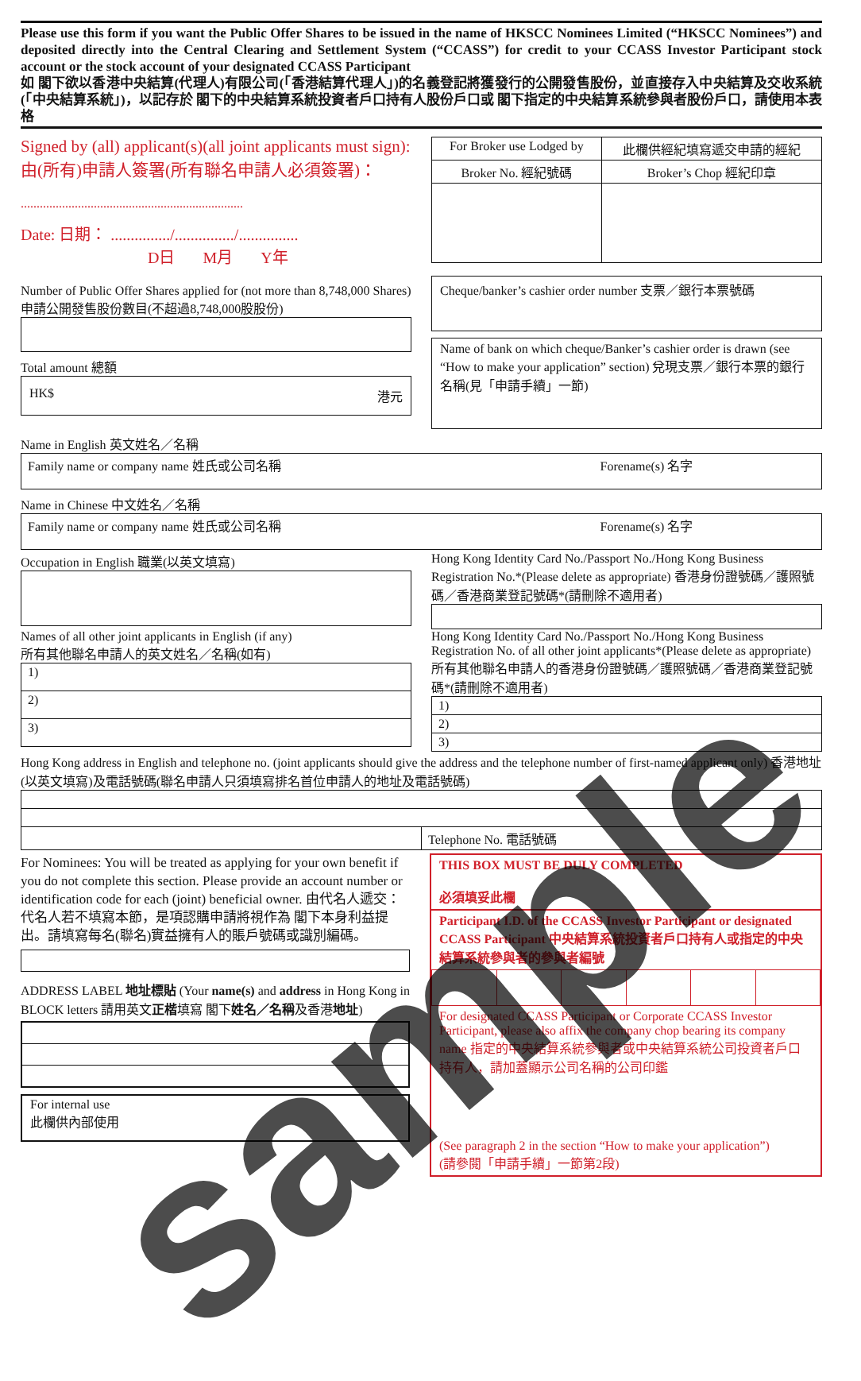Please use this form if you want the Public Offer Shares to be issued in the name of HKSCC Nominees Limited (“HKSCC Nominees”) and deposited directly into the Central Clearing and Settlement System (“CCASS”) for credit to your CCASS Investor Participant stock account or the stock account of your designated CCASS Participant
如 閣下欲以香港中央結算(代理人)有限公司(「香港結算代理人」)的名義登記將獲發行的公開發售股份，並直接存入中央結算及交收系統(「中央結算系統」)，以記存於 閣下的中央結算系統投資者戶口持有人股份戶口或 閣下指定的中央結算系統參與者股份戶口，請使用本表格
Signed by (all) applicant(s)(all joint applicants must sign):
由(所有)申請人簽署(所有聯名申請人必須簽署)：
......................................................................
Date: 日期： .............../.............../...............
D日 M月 Y年
Number of Public Offer Shares applied for (not more than 8,748,000 Shares) 申請公開發售股份數目(不超過8,748,000股股份)
Total amount 總額
HK$ 港元
| For Broker use Lodged by | 此欄供經紀填寫遞交申請的經紀 |
| Broker No. 經紀號碼 | Broker’s Chop 經紀印章 |
Cheque/banker’s cashier order number 支票／銀行本票號碼
Name of bank on which cheque/Banker’s cashier order is drawn (see “How to make your application” section) 兌現支票／銀行本票的銀行名稱(見「申請手續」一節)
Name in English 英文姓名／名稱
| Family name or company name 姓氏或公司名稱 | Forename(s) 名字 |
Name in Chinese 中文姓名／名稱
| Family name or company name 姓氏或公司名稱 | Forename(s) 名字 |
Occupation in English 職業(以英文填寫)
Names of all other joint applicants in English (if any)
所有其他聯名申請人的英文姓名／名稱(如有)
| 1) |
| 2) |
| 3) |
Hong Kong Identity Card No./Passport No./Hong Kong Business Registration No.*(Please delete as appropriate) 香港身份證號碼／護照號碼／香港商業登記號碼*(請刪除不適用者)
Hong Kong Identity Card No./Passport No./Hong Kong Business Registration No. of all other joint applicants*(Please delete as appropriate) 所有其他聯名申請人的香港身份證號碼／護照號碼／香港商業登記號碼*(請刪除不適用者)
| 1) |
| 2) |
| 3) |
Hong Kong address in English and telephone no. (joint applicants should give the address and the telephone number of first-named applicant only) 香港地址(以英文填寫)及電話號碼(聯名申請人只須填寫排名首位申請人的地址及電話號碼)
| | Telephone No. 電話號碼 |
For Nominees: You will be treated as applying for your own benefit if you do not complete this section. Please provide an account number or identification code for each (joint) beneficial owner. 由代名人遞交：代名人若不填寫本節，是項認購申請將視作為 閣下本身利益提出。請填寫每名(聯名)實益擁有人的賬戶號碼或識別編碼。
ADDRESS LABEL 地址標貼 (Your name(s) and address in Hong Kong in BLOCK letters 請用英文正楷填寫 閣下姓名／名稱及香港地址)
For internal use
此欄供內部使用
THIS BOX MUST BE DULY COMPLETED
必須填妥此欄
Participant I.D. of the CCASS Investor Participant or designated CCASS Participant 中央結算系統投資者戶口持有人或指定的中央結算系統參與者的參與者編號
For designated CCASS Participant or Corporate CCASS Investor Participant, please also affix the company chop bearing its company name 指定的中央結算系統參與者或中央結算系統公司投資者戶口持有人，請加蓋顯示公司名稱的公司印鑑
(See paragraph 2 in the section “How to make your application”)
(請參閱「申請手續」一節第2段)
sample